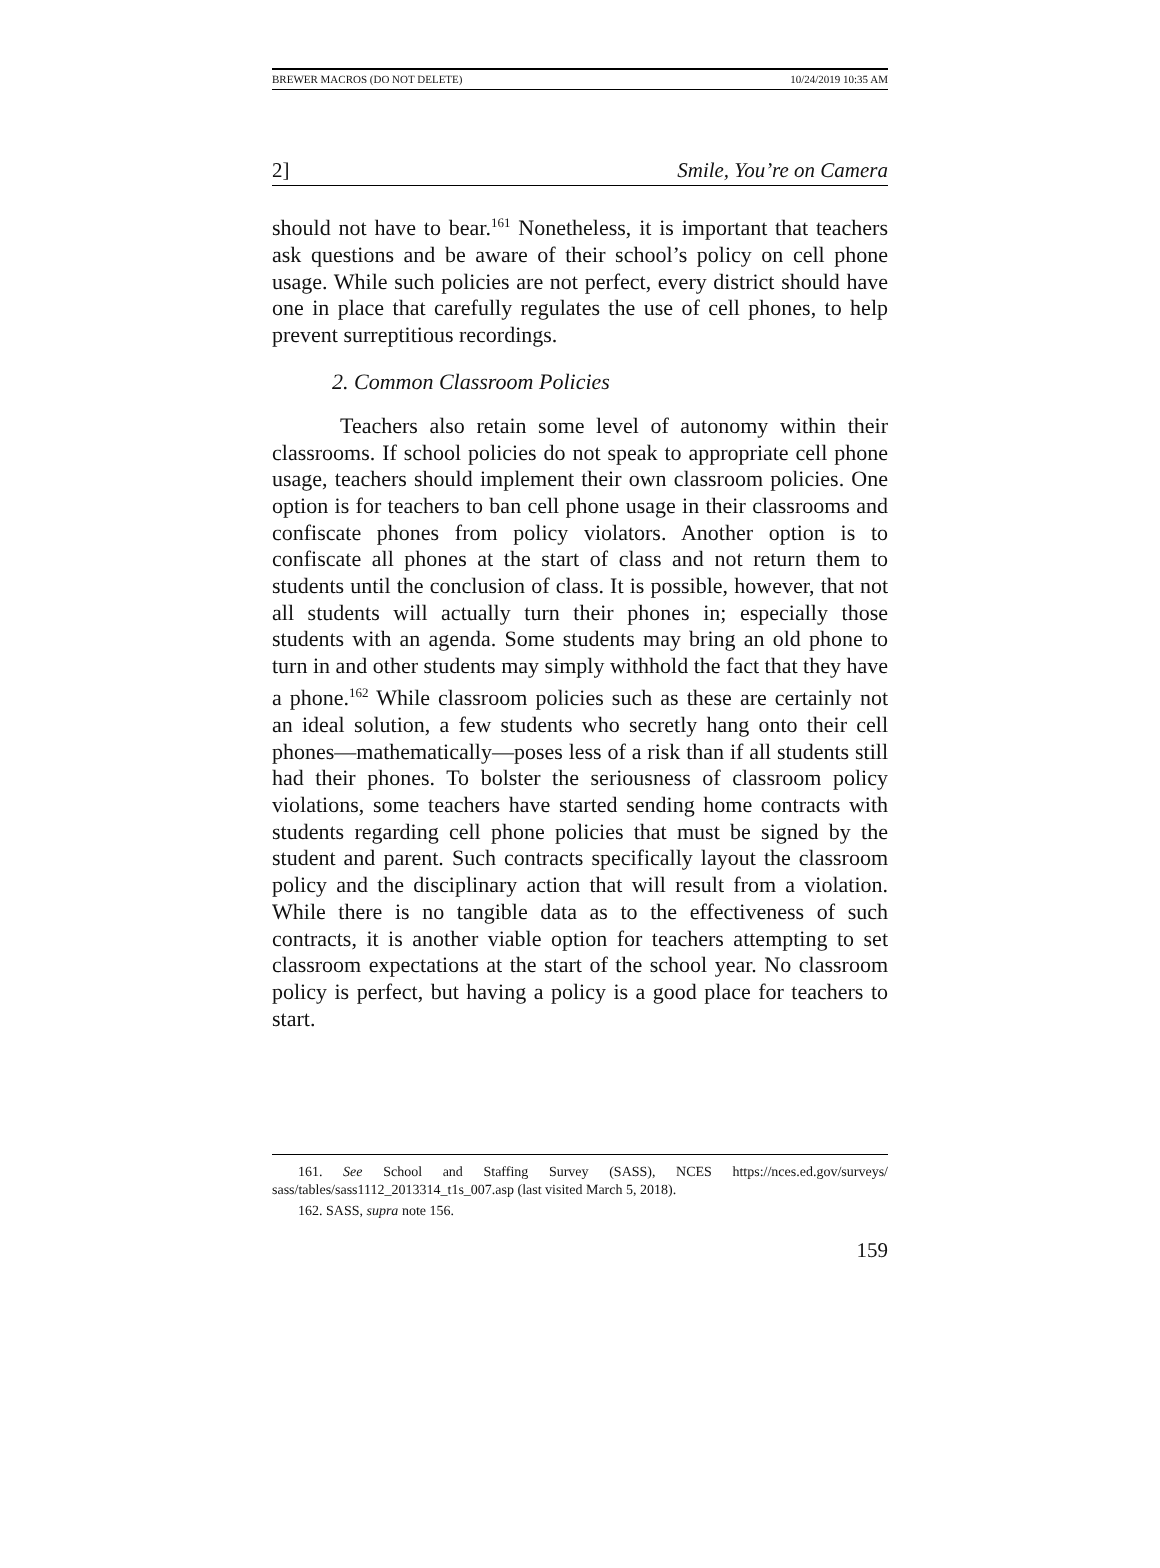BREWER MACROS (DO NOT DELETE) 10/24/2019 10:35 AM
2] Smile, You’re on Camera
should not have to bear.<sup>161</sup> Nonetheless, it is important that teachers ask questions and be aware of their school’s policy on cell phone usage. While such policies are not perfect, every district should have one in place that carefully regulates the use of cell phones, to help prevent surreptitious recordings.
2. Common Classroom Policies
Teachers also retain some level of autonomy within their classrooms. If school policies do not speak to appropriate cell phone usage, teachers should implement their own classroom policies. One option is for teachers to ban cell phone usage in their classrooms and confiscate phones from policy violators. Another option is to confiscate all phones at the start of class and not return them to students until the conclusion of class. It is possible, however, that not all students will actually turn their phones in; especially those students with an agenda. Some students may bring an old phone to turn in and other students may simply withhold the fact that they have a phone.<sup>162</sup> While classroom policies such as these are certainly not an ideal solution, a few students who secretly hang onto their cell phones—mathematically—poses less of a risk than if all students still had their phones. To bolster the seriousness of classroom policy violations, some teachers have started sending home contracts with students regarding cell phone policies that must be signed by the student and parent. Such contracts specifically layout the classroom policy and the disciplinary action that will result from a violation. While there is no tangible data as to the effectiveness of such contracts, it is another viable option for teachers attempting to set classroom expectations at the start of the school year. No classroom policy is perfect, but having a policy is a good place for teachers to start.
161. See School and Staffing Survey (SASS), NCES https://nces.ed.gov/surveys/ sass/tables/sass1112_2013314_t1s_007.asp (last visited March 5, 2018).
162. SASS, supra note 156.
159